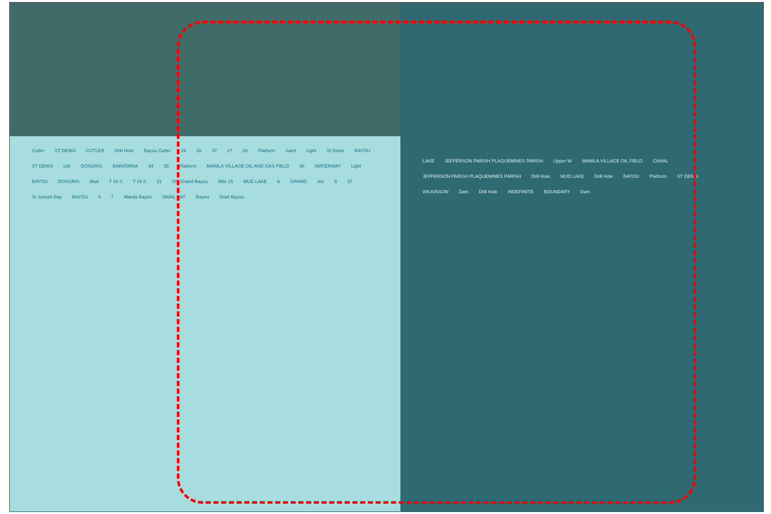Cutler ST DENIS CUTLER Drill Hole Bayou Cutler 29 28 37 27 26 Platform Saint Light St Denis BAYOU ST DENIS Upt DOSGRIS BARATARIA 34 35 Platform MANILA VILLAGE OIL AND GAS FIELD 38 WATERWAY Light BAYOU DOSGRIS Mud T 18 S T 19 S 31 Old Grand Bayou Mile 15 MUD LAKE 6 GRAND Jos 5 37 St Joseph Bay BAYOU 8 7 Manila Bayou SNAIL BAY Bayou Snail Bayou
LAKE JEFFERSON PARISH PLAQUEMINES PARISH Upper W MANILA VILLAGE OIL FIELD CANAL JEFFERSON PARISH PLAQUEMINES PARISH Drill Hole MUD LAKE Drill Hole BAYOU Platform ST DENIS WILKINSON Dam Drill Hole INDEFINITE BOUNDARY Dam